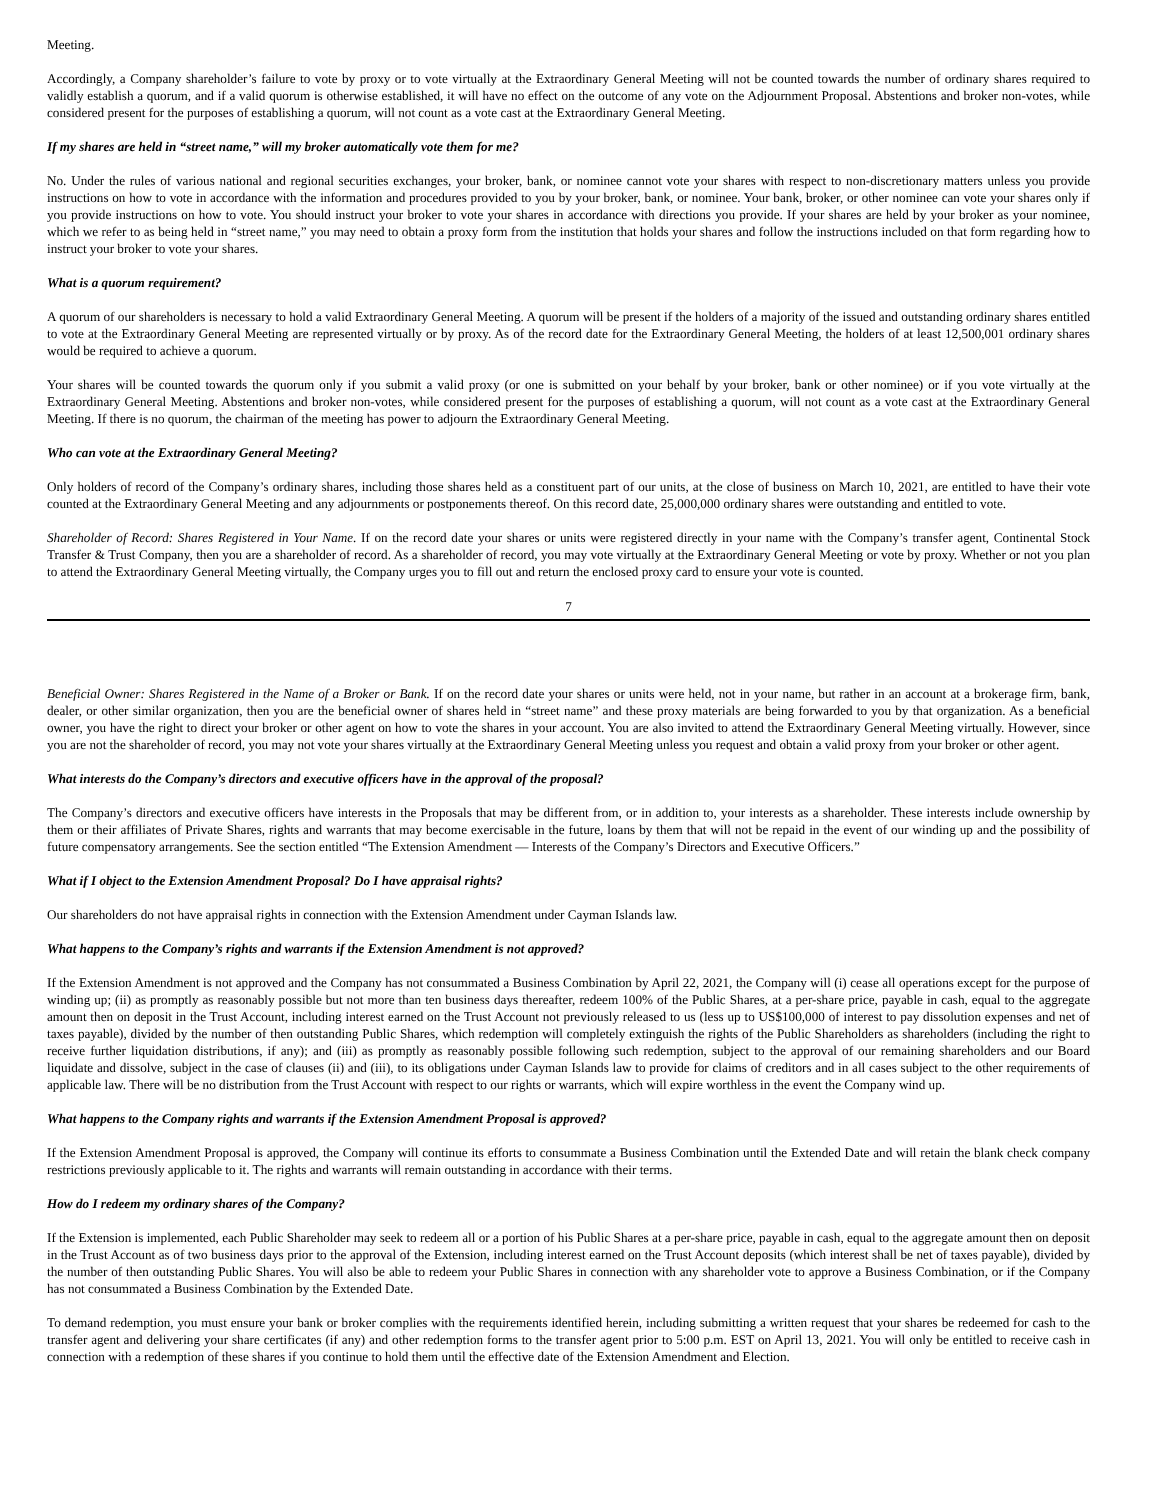Meeting.
Accordingly, a Company shareholder’s failure to vote by proxy or to vote virtually at the Extraordinary General Meeting will not be counted towards the number of ordinary shares required to validly establish a quorum, and if a valid quorum is otherwise established, it will have no effect on the outcome of any vote on the Adjournment Proposal. Abstentions and broker non-votes, while considered present for the purposes of establishing a quorum, will not count as a vote cast at the Extraordinary General Meeting.
If my shares are held in “street name,” will my broker automatically vote them for me?
No. Under the rules of various national and regional securities exchanges, your broker, bank, or nominee cannot vote your shares with respect to non-discretionary matters unless you provide instructions on how to vote in accordance with the information and procedures provided to you by your broker, bank, or nominee. Your bank, broker, or other nominee can vote your shares only if you provide instructions on how to vote. You should instruct your broker to vote your shares in accordance with directions you provide. If your shares are held by your broker as your nominee, which we refer to as being held in “street name,” you may need to obtain a proxy form from the institution that holds your shares and follow the instructions included on that form regarding how to instruct your broker to vote your shares.
What is a quorum requirement?
A quorum of our shareholders is necessary to hold a valid Extraordinary General Meeting. A quorum will be present if the holders of a majority of the issued and outstanding ordinary shares entitled to vote at the Extraordinary General Meeting are represented virtually or by proxy. As of the record date for the Extraordinary General Meeting, the holders of at least 12,500,001 ordinary shares would be required to achieve a quorum.
Your shares will be counted towards the quorum only if you submit a valid proxy (or one is submitted on your behalf by your broker, bank or other nominee) or if you vote virtually at the Extraordinary General Meeting. Abstentions and broker non-votes, while considered present for the purposes of establishing a quorum, will not count as a vote cast at the Extraordinary General Meeting. If there is no quorum, the chairman of the meeting has power to adjourn the Extraordinary General Meeting.
Who can vote at the Extraordinary General Meeting?
Only holders of record of the Company’s ordinary shares, including those shares held as a constituent part of our units, at the close of business on March 10, 2021, are entitled to have their vote counted at the Extraordinary General Meeting and any adjournments or postponements thereof. On this record date, 25,000,000 ordinary shares were outstanding and entitled to vote.
Shareholder of Record: Shares Registered in Your Name. If on the record date your shares or units were registered directly in your name with the Company’s transfer agent, Continental Stock Transfer & Trust Company, then you are a shareholder of record. As a shareholder of record, you may vote virtually at the Extraordinary General Meeting or vote by proxy. Whether or not you plan to attend the Extraordinary General Meeting virtually, the Company urges you to fill out and return the enclosed proxy card to ensure your vote is counted.
7
Beneficial Owner: Shares Registered in the Name of a Broker or Bank. If on the record date your shares or units were held, not in your name, but rather in an account at a brokerage firm, bank, dealer, or other similar organization, then you are the beneficial owner of shares held in “street name” and these proxy materials are being forwarded to you by that organization. As a beneficial owner, you have the right to direct your broker or other agent on how to vote the shares in your account. You are also invited to attend the Extraordinary General Meeting virtually. However, since you are not the shareholder of record, you may not vote your shares virtually at the Extraordinary General Meeting unless you request and obtain a valid proxy from your broker or other agent.
What interests do the Company’s directors and executive officers have in the approval of the proposal?
The Company’s directors and executive officers have interests in the Proposals that may be different from, or in addition to, your interests as a shareholder. These interests include ownership by them or their affiliates of Private Shares, rights and warrants that may become exercisable in the future, loans by them that will not be repaid in the event of our winding up and the possibility of future compensatory arrangements. See the section entitled “The Extension Amendment — Interests of the Company’s Directors and Executive Officers.”
What if I object to the Extension Amendment Proposal? Do I have appraisal rights?
Our shareholders do not have appraisal rights in connection with the Extension Amendment under Cayman Islands law.
What happens to the Company’s rights and warrants if the Extension Amendment is not approved?
If the Extension Amendment is not approved and the Company has not consummated a Business Combination by April 22, 2021, the Company will (i) cease all operations except for the purpose of winding up; (ii) as promptly as reasonably possible but not more than ten business days thereafter, redeem 100% of the Public Shares, at a per-share price, payable in cash, equal to the aggregate amount then on deposit in the Trust Account, including interest earned on the Trust Account not previously released to us (less up to US$100,000 of interest to pay dissolution expenses and net of taxes payable), divided by the number of then outstanding Public Shares, which redemption will completely extinguish the rights of the Public Shareholders as shareholders (including the right to receive further liquidation distributions, if any); and (iii) as promptly as reasonably possible following such redemption, subject to the approval of our remaining shareholders and our Board liquidate and dissolve, subject in the case of clauses (ii) and (iii), to its obligations under Cayman Islands law to provide for claims of creditors and in all cases subject to the other requirements of applicable law. There will be no distribution from the Trust Account with respect to our rights or warrants, which will expire worthless in the event the Company wind up.
What happens to the Company rights and warrants if the Extension Amendment Proposal is approved?
If the Extension Amendment Proposal is approved, the Company will continue its efforts to consummate a Business Combination until the Extended Date and will retain the blank check company restrictions previously applicable to it. The rights and warrants will remain outstanding in accordance with their terms.
How do I redeem my ordinary shares of the Company?
If the Extension is implemented, each Public Shareholder may seek to redeem all or a portion of his Public Shares at a per-share price, payable in cash, equal to the aggregate amount then on deposit in the Trust Account as of two business days prior to the approval of the Extension, including interest earned on the Trust Account deposits (which interest shall be net of taxes payable), divided by the number of then outstanding Public Shares. You will also be able to redeem your Public Shares in connection with any shareholder vote to approve a Business Combination, or if the Company has not consummated a Business Combination by the Extended Date.
To demand redemption, you must ensure your bank or broker complies with the requirements identified herein, including submitting a written request that your shares be redeemed for cash to the transfer agent and delivering your share certificates (if any) and other redemption forms to the transfer agent prior to 5:00 p.m. EST on April 13, 2021. You will only be entitled to receive cash in connection with a redemption of these shares if you continue to hold them until the effective date of the Extension Amendment and Election.